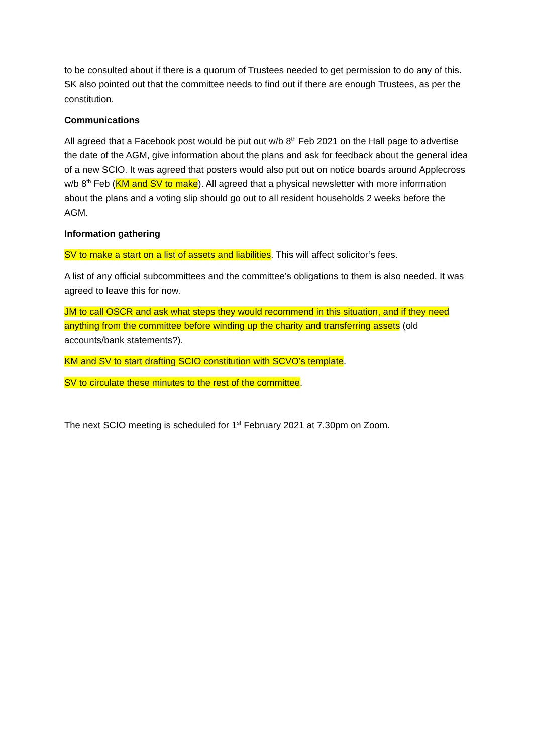to be consulted about if there is a quorum of Trustees needed to get permission to do any of this. SK also pointed out that the committee needs to find out if there are enough Trustees, as per the constitution.
Communications
All agreed that a Facebook post would be put out w/b 8<sup>th</sup> Feb 2021 on the Hall page to advertise the date of the AGM, give information about the plans and ask for feedback about the general idea of a new SCIO. It was agreed that posters would also put out on notice boards around Applecross w/b 8<sup>th</sup> Feb (KM and SV to make). All agreed that a physical newsletter with more information about the plans and a voting slip should go out to all resident households 2 weeks before the AGM.
Information gathering
SV to make a start on a list of assets and liabilities. This will affect solicitor’s fees.
A list of any official subcommittees and the committee’s obligations to them is also needed. It was agreed to leave this for now.
JM to call OSCR and ask what steps they would recommend in this situation, and if they need anything from the committee before winding up the charity and transferring assets (old accounts/bank statements?).
KM and SV to start drafting SCIO constitution with SCVO’s template.
SV to circulate these minutes to the rest of the committee.
The next SCIO meeting is scheduled for 1<sup>st</sup> February 2021 at 7.30pm on Zoom.